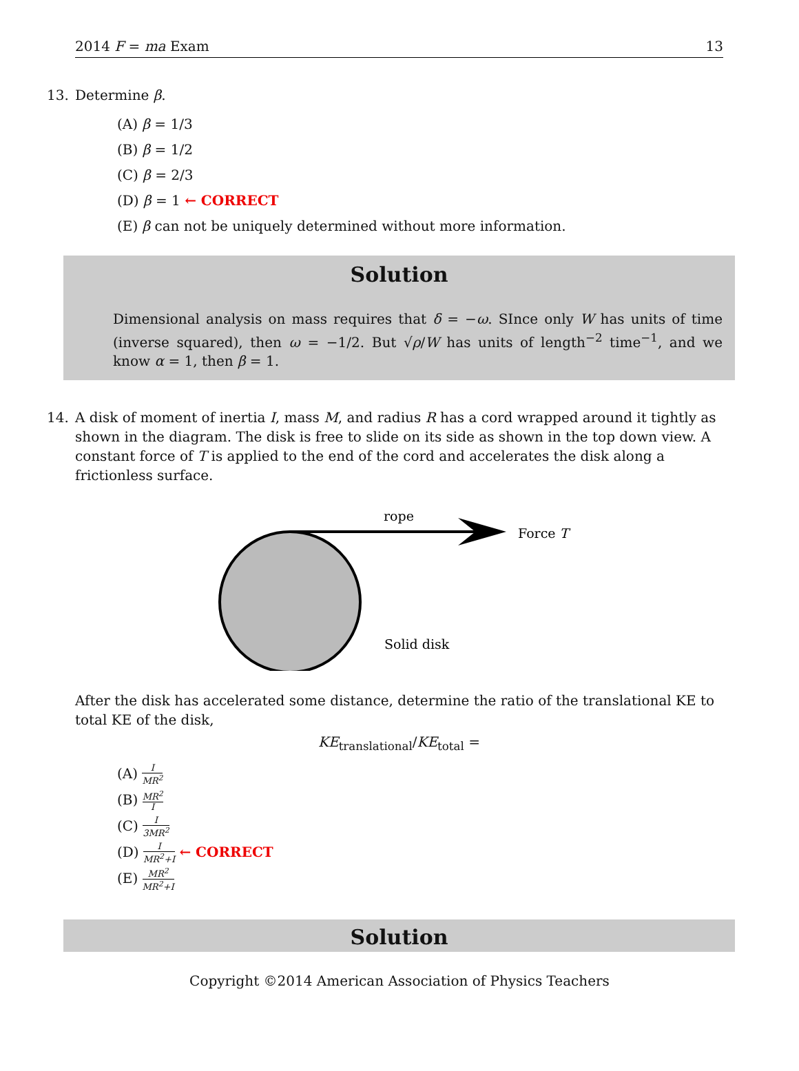2014 F = ma Exam 13
13. Determine β.
(A) β = 1/3
(B) β = 1/2
(C) β = 2/3
(D) β = 1 ← CORRECT
(E) β can not be uniquely determined without more information.
Solution
Dimensional analysis on mass requires that δ = −ω. SInce only W has units of time (inverse squared), then ω = −1/2. But √ρ/W has units of length<sup>−2</sup> time<sup>−1</sup>, and we know α = 1, then β = 1.
14. A disk of moment of inertia I, mass M, and radius R has a cord wrapped around it tightly as shown in the diagram. The disk is free to slide on its side as shown in the top down view. A constant force of T is applied to the end of the cord and accelerates the disk along a frictionless surface.
rope
Force T
Solid disk
After the disk has accelerated some distance, determine the ratio of the translational KE to total KE of the disk,
KE<sub>translational</sub>/KE<sub>total</sub> =
(A) I MR<sup>2</sup>
(B) MR<sup>2</sup> I
(C) I 3MR<sup>2</sup>
(D) I MR<sup>2</sup>+I ← CORRECT
(E) MR<sup>2</sup> MR<sup>2</sup>+I
Solution
Copyright ©2014 American Association of Physics Teachers